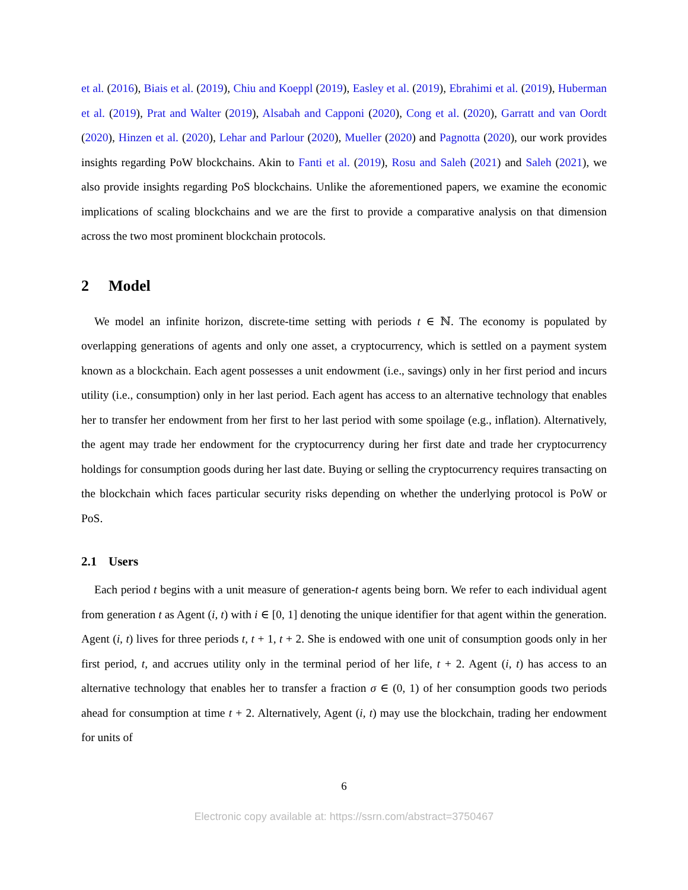et al. (2016), Biais et al. (2019), Chiu and Koeppl (2019), Easley et al. (2019), Ebrahimi et al. (2019), Huberman et al. (2019), Prat and Walter (2019), Alsabah and Capponi (2020), Cong et al. (2020), Garratt and van Oordt (2020), Hinzen et al. (2020), Lehar and Parlour (2020), Mueller (2020) and Pagnotta (2020), our work provides insights regarding PoW blockchains. Akin to Fanti et al. (2019), Rosu and Saleh (2021) and Saleh (2021), we also provide insights regarding PoS blockchains. Unlike the aforementioned papers, we examine the economic implications of scaling blockchains and we are the first to provide a comparative analysis on that dimension across the two most prominent blockchain protocols.
2 Model
We model an infinite horizon, discrete-time setting with periods t ∈ ℕ. The economy is populated by overlapping generations of agents and only one asset, a cryptocurrency, which is settled on a payment system known as a blockchain. Each agent possesses a unit endowment (i.e., savings) only in her first period and incurs utility (i.e., consumption) only in her last period. Each agent has access to an alternative technology that enables her to transfer her endowment from her first to her last period with some spoilage (e.g., inflation). Alternatively, the agent may trade her endowment for the cryptocurrency during her first date and trade her cryptocurrency holdings for consumption goods during her last date. Buying or selling the cryptocurrency requires transacting on the blockchain which faces particular security risks depending on whether the underlying protocol is PoW or PoS.
2.1 Users
Each period t begins with a unit measure of generation-t agents being born. We refer to each individual agent from generation t as Agent (i, t) with i ∈ [0, 1] denoting the unique identifier for that agent within the generation. Agent (i, t) lives for three periods t, t + 1, t + 2. She is endowed with one unit of consumption goods only in her first period, t, and accrues utility only in the terminal period of her life, t + 2. Agent (i, t) has access to an alternative technology that enables her to transfer a fraction σ ∈ (0, 1) of her consumption goods two periods ahead for consumption at time t + 2. Alternatively, Agent (i, t) may use the blockchain, trading her endowment for units of
6
Electronic copy available at: https://ssrn.com/abstract=3750467